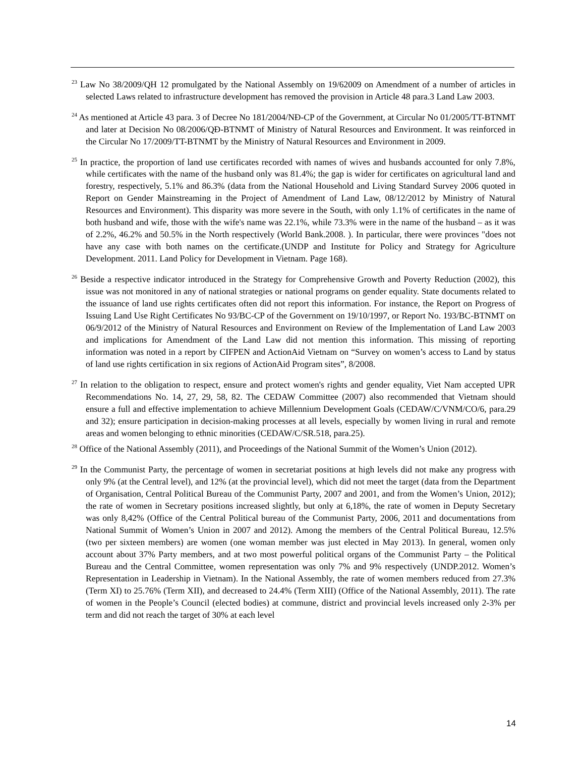<sup>23</sup> Law No 38/2009/QH 12 promulgated by the National Assembly on 19/62009 on Amendment of a number of articles in selected Laws related to infrastructure development has removed the provision in Article 48 para.3 Land Law 2003.
<sup>24</sup> As mentioned at Article 43 para. 3 of Decree No 181/2004/NĐ-CP of the Government, at Circular No 01/2005/TT-BTNMT and later at Decision No 08/2006/QĐ-BTNMT of Ministry of Natural Resources and Environment. It was reinforced in the Circular No 17/2009/TT-BTNMT by the Ministry of Natural Resources and Environment in 2009.
<sup>25</sup> In practice, the proportion of land use certificates recorded with names of wives and husbands accounted for only 7.8%, while certificates with the name of the husband only was 81.4%; the gap is wider for certificates on agricultural land and forestry, respectively, 5.1% and 86.3% (data from the National Household and Living Standard Survey 2006 quoted in Report on Gender Mainstreaming in the Project of Amendment of Land Law, 08/12/2012 by Ministry of Natural Resources and Environment). This disparity was more severe in the South, with only 1.1% of certificates in the name of both husband and wife, those with the wife's name was 22.1%, while 73.3% were in the name of the husband – as it was of 2.2%, 46.2% and 50.5% in the North respectively (World Bank.2008. ). In particular, there were provinces "does not have any case with both names on the certificate.(UNDP and Institute for Policy and Strategy for Agriculture Development. 2011. Land Policy for Development in Vietnam. Page 168).
<sup>26</sup> Beside a respective indicator introduced in the Strategy for Comprehensive Growth and Poverty Reduction (2002), this issue was not monitored in any of national strategies or national programs on gender equality. State documents related to the issuance of land use rights certificates often did not report this information. For instance, the Report on Progress of Issuing Land Use Right Certificates No 93/BC-CP of the Government on 19/10/1997, or Report No. 193/BC-BTNMT on 06/9/2012 of the Ministry of Natural Resources and Environment on Review of the Implementation of Land Law 2003 and implications for Amendment of the Land Law did not mention this information. This missing of reporting information was noted in a report by CIFPEN and ActionAid Vietnam on “Survey on women’s access to Land by status of land use rights certification in six regions of ActionAid Program sites”, 8/2008.
<sup>27</sup> In relation to the obligation to respect, ensure and protect women's rights and gender equality, Viet Nam accepted UPR Recommendations No. 14, 27, 29, 58, 82. The CEDAW Committee (2007) also recommended that Vietnam should ensure a full and effective implementation to achieve Millennium Development Goals (CEDAW/C/VNM/CO/6, para.29 and 32); ensure participation in decision-making processes at all levels, especially by women living in rural and remote areas and women belonging to ethnic minorities (CEDAW/C/SR.518, para.25).
<sup>28</sup> Office of the National Assembly (2011), and Proceedings of the National Summit of the Women’s Union (2012).
<sup>29</sup> In the Communist Party, the percentage of women in secretariat positions at high levels did not make any progress with only 9% (at the Central level), and 12% (at the provincial level), which did not meet the target (data from the Department of Organisation, Central Political Bureau of the Communist Party, 2007 and 2001, and from the Women’s Union, 2012); the rate of women in Secretary positions increased slightly, but only at 6,18%, the rate of women in Deputy Secretary was only 8,42% (Office of the Central Political bureau of the Communist Party, 2006, 2011 and documentations from National Summit of Women’s Union in 2007 and 2012). Among the members of the Central Political Bureau, 12.5% (two per sixteen members) are women (one woman member was just elected in May 2013). In general, women only account about 37% Party members, and at two most powerful political organs of the Communist Party – the Political Bureau and the Central Committee, women representation was only 7% and 9% respectively (UNDP.2012. Women’s Representation in Leadership in Vietnam). In the National Assembly, the rate of women members reduced from 27.3% (Term XI) to 25.76% (Term XII), and decreased to 24.4% (Term XIII) (Office of the National Assembly, 2011). The rate of women in the People’s Council (elected bodies) at commune, district and provincial levels increased only 2-3% per term and did not reach the target of 30% at each level
14